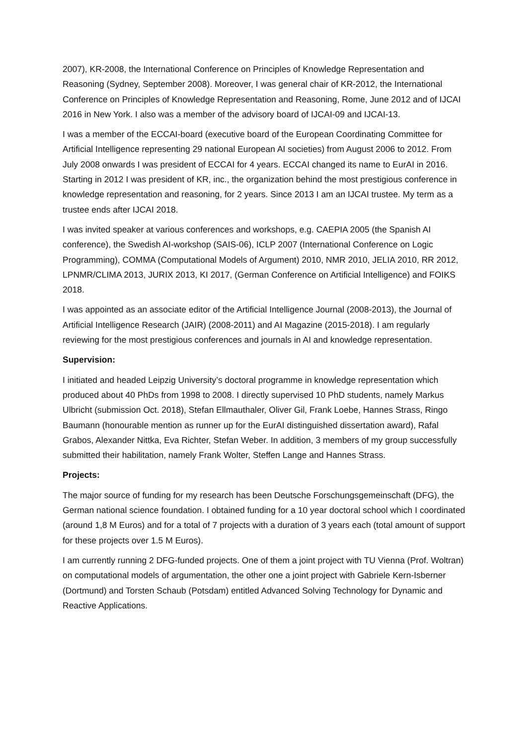2007), KR-2008, the International Conference on Principles of Knowledge Representation and Reasoning (Sydney, September 2008). Moreover, I was general chair of KR-2012, the International Conference on Principles of Knowledge Representation and Reasoning, Rome, June 2012 and of IJCAI 2016 in New York. I also was a member of the advisory board of IJCAI-09 and IJCAI-13.
I was a member of the ECCAI-board (executive board of the European Coordinating Committee for Artificial Intelligence representing 29 national European AI societies) from August 2006 to 2012. From July 2008 onwards I was president of ECCAI for 4 years. ECCAI changed its name to EurAI in 2016. Starting in 2012 I was president of KR, inc., the organization behind the most prestigious conference in knowledge representation and reasoning, for 2 years. Since 2013 I am an IJCAI trustee. My term as a trustee ends after IJCAI 2018.
I was invited speaker at various conferences and workshops, e.g. CAEPIA 2005 (the Spanish AI conference), the Swedish AI-workshop (SAIS-06), ICLP 2007 (International Conference on Logic Programming), COMMA (Computational Models of Argument) 2010, NMR 2010, JELIA 2010, RR 2012, LPNMR/CLIMA 2013, JURIX 2013, KI 2017, (German Conference on Artificial Intelligence) and FOIKS 2018.
I was appointed as an associate editor of the Artificial Intelligence Journal (2008-2013), the Journal of Artificial Intelligence Research (JAIR) (2008-2011) and AI Magazine (2015-2018). I am regularly reviewing for the most prestigious conferences and journals in AI and knowledge representation.
Supervision:
I initiated and headed Leipzig University’s doctoral programme in knowledge representation which produced about 40 PhDs from 1998 to 2008. I directly supervised 10 PhD students, namely Markus Ulbricht (submission Oct. 2018), Stefan Ellmauthaler, Oliver Gil, Frank Loebe, Hannes Strass, Ringo Baumann (honourable mention as runner up for the EurAI distinguished dissertation award), Rafal Grabos, Alexander Nittka, Eva Richter, Stefan Weber. In addition, 3 members of my group successfully submitted their habilitation, namely Frank Wolter, Steffen Lange and Hannes Strass.
Projects:
The major source of funding for my research has been Deutsche Forschungsgemeinschaft (DFG), the German national science foundation. I obtained funding for a 10 year doctoral school which I coordinated (around 1,8 M Euros) and for a total of 7 projects with a duration of 3 years each (total amount of support for these projects over 1.5 M Euros).
I am currently running 2 DFG-funded projects. One of them a joint project with TU Vienna (Prof. Woltran) on computational models of argumentation, the other one a joint project with Gabriele Kern-Isberner (Dortmund) and Torsten Schaub (Potsdam) entitled Advanced Solving Technology for Dynamic and Reactive Applications.